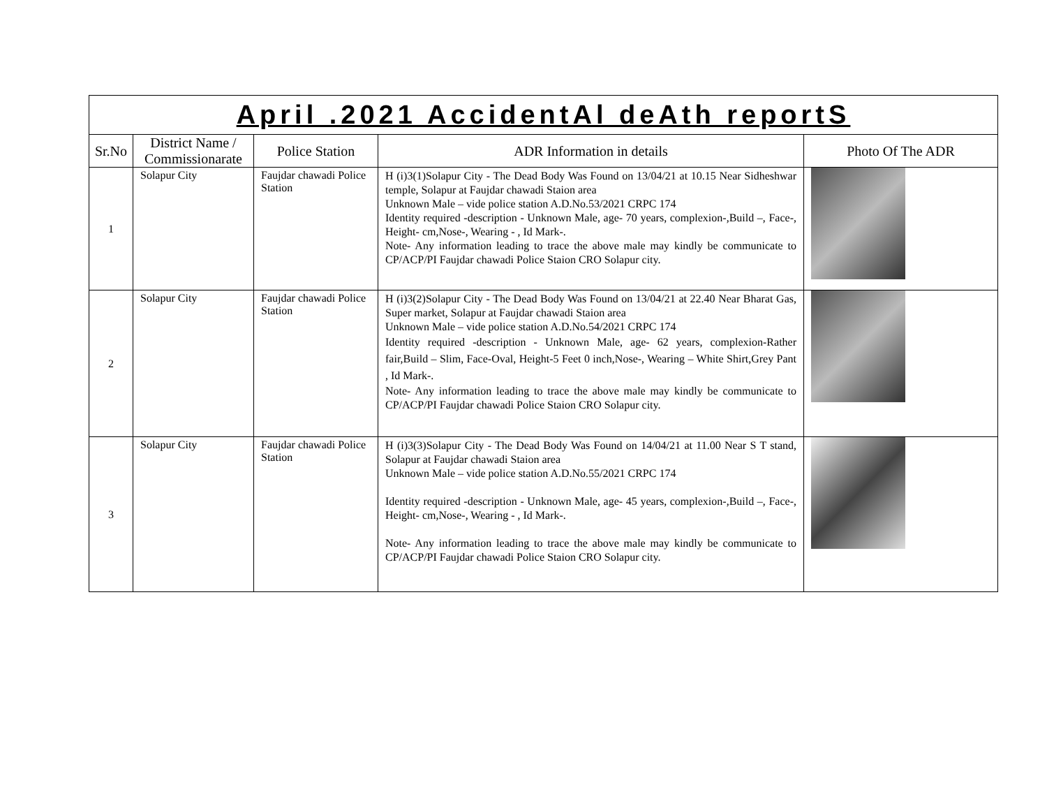| April .2021 AccidentAl deAth reportS | | | | |
| Sr.No | District Name / Commissionarate | Police Station | ADR Information in details | Photo Of The ADR |
| 1 | Solapur City | Faujdar chawadi Police Station | H (i)3(1)Solapur City - The Dead Body Was Found on 13/04/21 at 10.15 Near Sidheshwar temple, Solapur at Faujdar chawadi Staion area Unknown Male – vide police station A.D.No.53/2021 CRPC 174 Identity required -description - Unknown Male, age- 70 years, complexion-,Build –, Face-, Height- cm,Nose-, Wearing - , Id Mark-. Note- Any information leading to trace the above male may kindly be communicate to CP/ACP/PI Faujdar chawadi Police Staion CRO Solapur city. | |
| 2 | Solapur City | Faujdar chawadi Police Station | H (i)3(2)Solapur City - The Dead Body Was Found on 13/04/21 at 22.40 Near Bharat Gas, Super market, Solapur at Faujdar chawadi Staion area Unknown Male – vide police station A.D.No.54/2021 CRPC 174 Identity required -description - Unknown Male, age- 62 years, complexion-Rather fair,Build – Slim, Face-Oval, Height-5 Feet 0 inch,Nose-, Wearing – White Shirt,Grey Pant , Id Mark-. Note- Any information leading to trace the above male may kindly be communicate to CP/ACP/PI Faujdar chawadi Police Staion CRO Solapur city. | |
| 3 | Solapur City | Faujdar chawadi Police Station | H (i)3(3)Solapur City - The Dead Body Was Found on 14/04/21 at 11.00 Near S T stand, Solapur at Faujdar chawadi Staion area Unknown Male – vide police station A.D.No.55/2021 CRPC 174 Identity required -description - Unknown Male, age- 45 years, complexion-,Build –, Face-, Height- cm,Nose-, Wearing - , Id Mark-. Note- Any information leading to trace the above male may kindly be communicate to CP/ACP/PI Faujdar chawadi Police Staion CRO Solapur city. | |